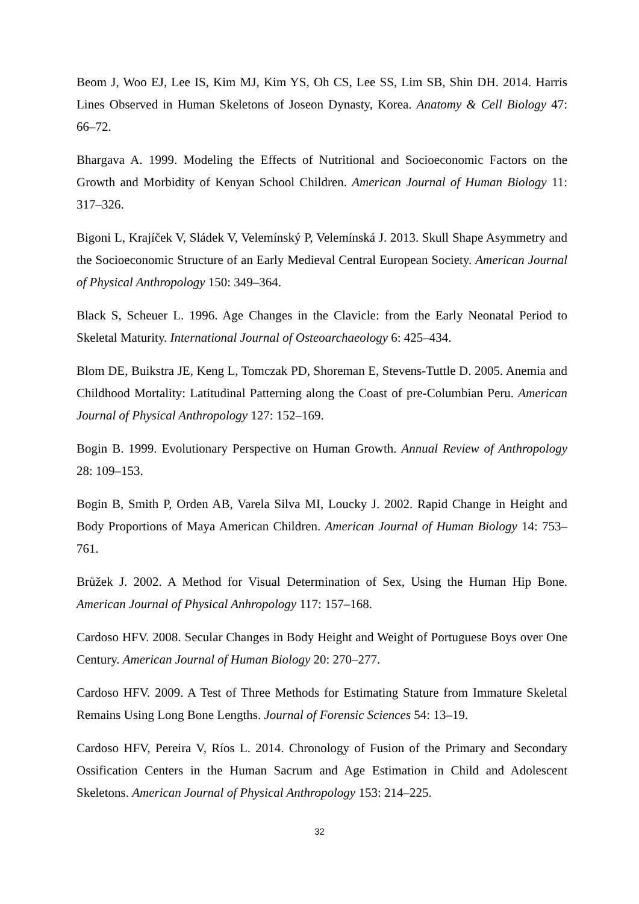Beom J, Woo EJ, Lee IS, Kim MJ, Kim YS, Oh CS, Lee SS, Lim SB, Shin DH. 2014. Harris Lines Observed in Human Skeletons of Joseon Dynasty, Korea. Anatomy & Cell Biology 47: 66–72.
Bhargava A. 1999. Modeling the Effects of Nutritional and Socioeconomic Factors on the Growth and Morbidity of Kenyan School Children. American Journal of Human Biology 11: 317–326.
Bigoni L, Krajíček V, Sládek V, Velemínský P, Velemínská J. 2013. Skull Shape Asymmetry and the Socioeconomic Structure of an Early Medieval Central European Society. American Journal of Physical Anthropology 150: 349–364.
Black S, Scheuer L. 1996. Age Changes in the Clavicle: from the Early Neonatal Period to Skeletal Maturity. International Journal of Osteoarchaeology 6: 425–434.
Blom DE, Buikstra JE, Keng L, Tomczak PD, Shoreman E, Stevens-Tuttle D. 2005. Anemia and Childhood Mortality: Latitudinal Patterning along the Coast of pre-Columbian Peru. American Journal of Physical Anthropology 127: 152–169.
Bogin B. 1999. Evolutionary Perspective on Human Growth. Annual Review of Anthropology 28: 109–153.
Bogin B, Smith P, Orden AB, Varela Silva MI, Loucky J. 2002. Rapid Change in Height and Body Proportions of Maya American Children. American Journal of Human Biology 14: 753–761.
Brůžek J. 2002. A Method for Visual Determination of Sex, Using the Human Hip Bone. American Journal of Physical Anhropology 117: 157–168.
Cardoso HFV. 2008. Secular Changes in Body Height and Weight of Portuguese Boys over One Century. American Journal of Human Biology 20: 270–277.
Cardoso HFV. 2009. A Test of Three Methods for Estimating Stature from Immature Skeletal Remains Using Long Bone Lengths. Journal of Forensic Sciences 54: 13–19.
Cardoso HFV, Pereira V, Ríos L. 2014. Chronology of Fusion of the Primary and Secondary Ossification Centers in the Human Sacrum and Age Estimation in Child and Adolescent Skeletons. American Journal of Physical Anthropology 153: 214–225.
32